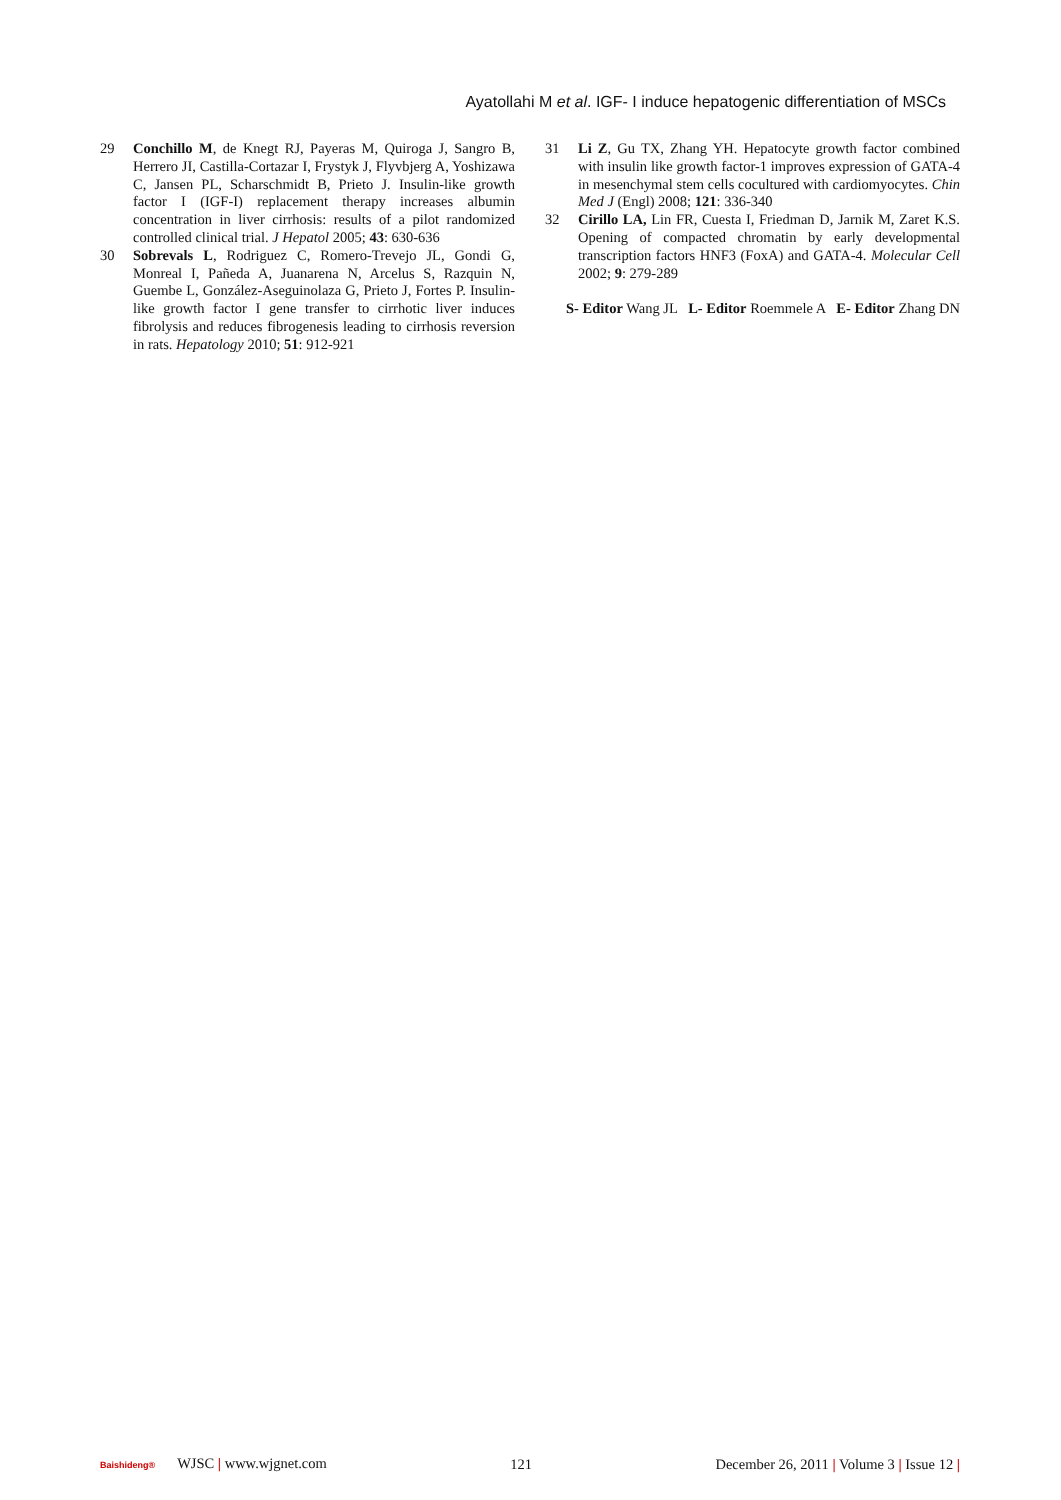Ayatollahi M et al. IGF- I induce hepatogenic differentiation of MSCs
29 Conchillo M, de Knegt RJ, Payeras M, Quiroga J, Sangro B, Herrero JI, Castilla-Cortazar I, Frystyk J, Flyvbjerg A, Yoshizawa C, Jansen PL, Scharschmidt B, Prieto J. Insulin-like growth factor I (IGF-I) replacement therapy increases albumin concentration in liver cirrhosis: results of a pilot randomized controlled clinical trial. J Hepatol 2005; 43: 630-636
30 Sobrevals L, Rodriguez C, Romero-Trevejo JL, Gondi G, Monreal I, Pañeda A, Juanarena N, Arcelus S, Razquin N, Guembe L, González-Aseguinolaza G, Prieto J, Fortes P. Insulin-like growth factor I gene transfer to cirrhotic liver induces fibrolysis and reduces fibrogenesis leading to cirrhosis reversion in rats. Hepatology 2010; 51: 912-921
31 Li Z, Gu TX, Zhang YH. Hepatocyte growth factor combined with insulin like growth factor-1 improves expression of GATA-4 in mesenchymal stem cells cocultured with cardiomyocytes. Chin Med J (Engl) 2008; 121: 336-340
32 Cirillo LA, Lin FR, Cuesta I, Friedman D, Jarnik M, Zaret K.S. Opening of compacted chromatin by early developmental transcription factors HNF3 (FoxA) and GATA-4. Molecular Cell 2002; 9: 279-289
S- Editor Wang JL L- Editor Roemmele A E- Editor Zhang DN
Baishideng® WJSC | www.wjgnet.com
121
December 26, 2011 | Volume 3 | Issue 12 |